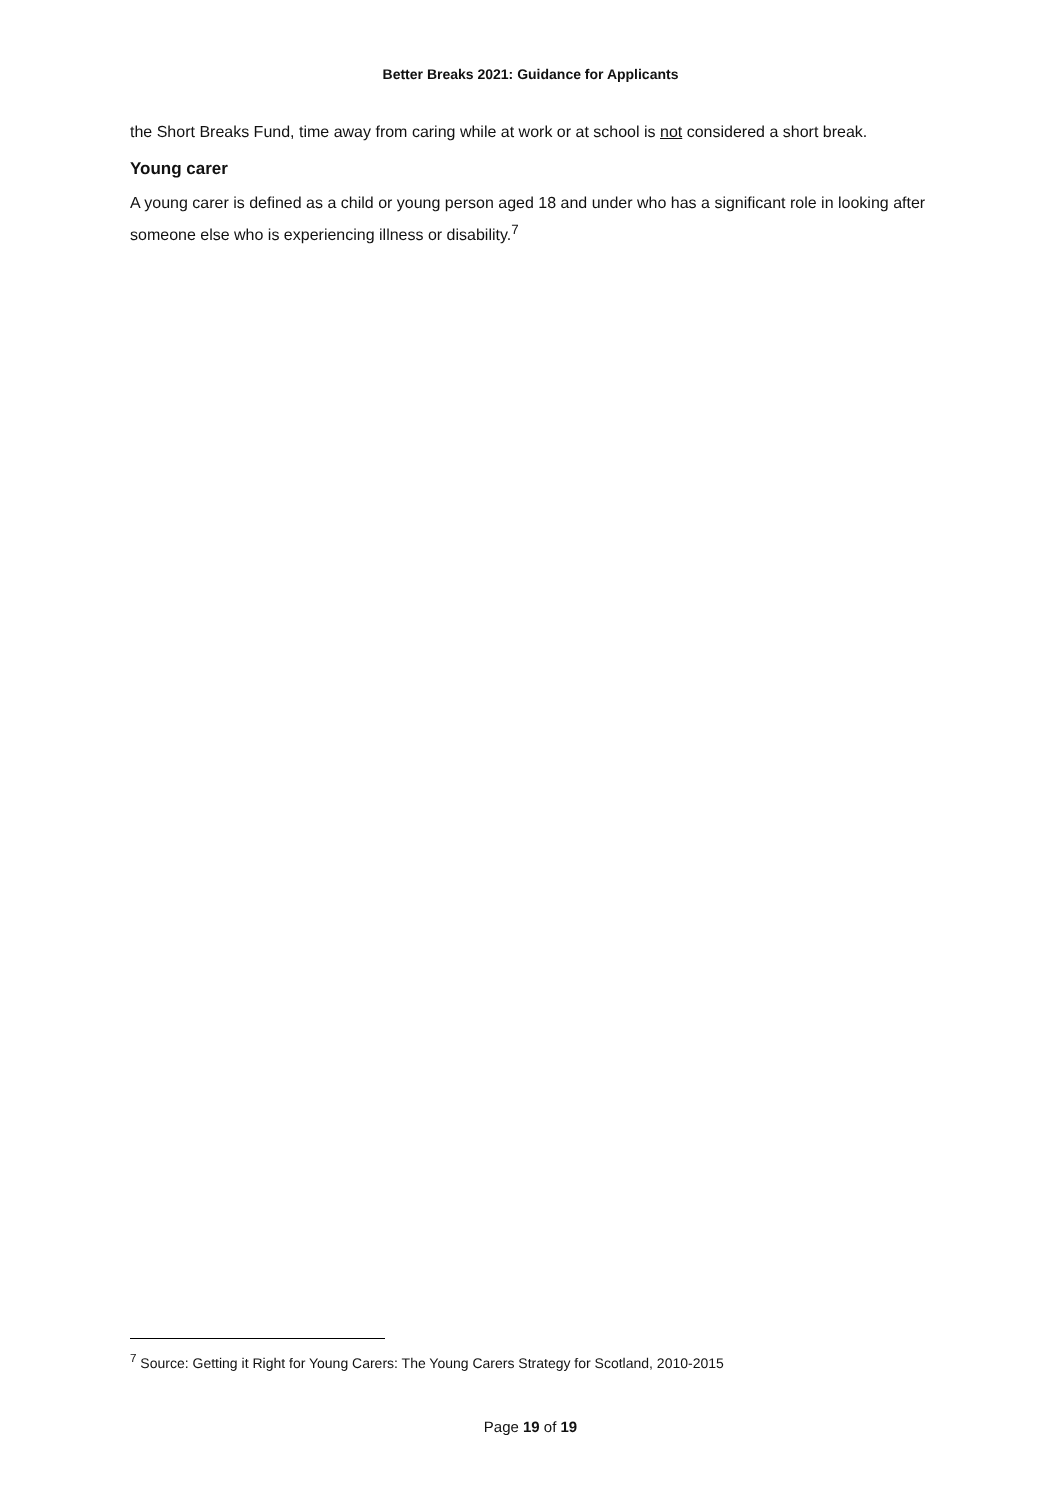Better Breaks 2021: Guidance for Applicants
the Short Breaks Fund, time away from caring while at work or at school is not considered a short break.
Young carer
A young carer is defined as a child or young person aged 18 and under who has a significant role in looking after someone else who is experiencing illness or disability.<sup>7</sup>
<sup>7</sup> Source: Getting it Right for Young Carers: The Young Carers Strategy for Scotland, 2010-2015
Page 19 of 19